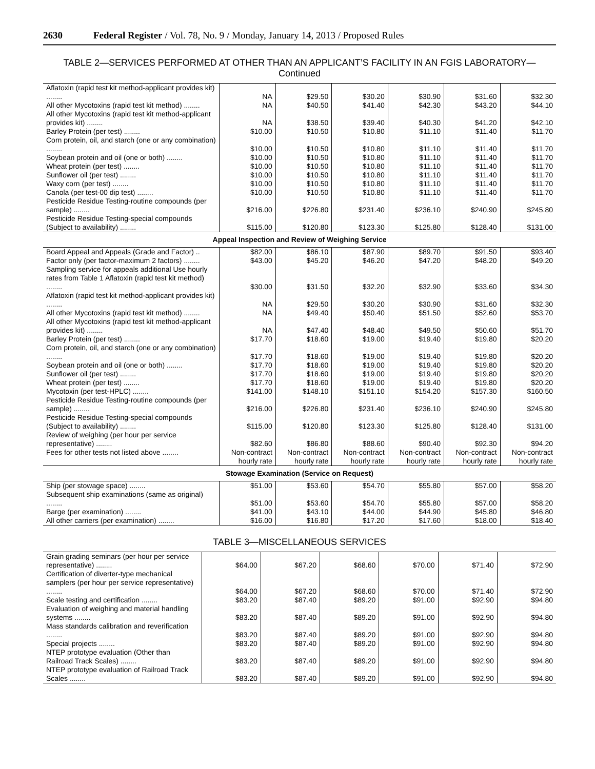2630 Federal Register / Vol. 78, No. 9 / Monday, January 14, 2013 / Proposed Rules
TABLE 2—SERVICES PERFORMED AT OTHER THAN AN APPLICANT’S FACILITY IN AN FGIS LABORATORY—Continued
| Aflatoxin (rapid test kit method-applicant provides kit) ........ | NA | $29.50 | $30.20 | $30.90 | $31.60 | $32.30 |
| All other Mycotoxins (rapid test kit method) ........ | NA | $40.50 | $41.40 | $42.30 | $43.20 | $44.10 |
| All other Mycotoxins (rapid test kit method-applicant provides kit) ........ | NA | $38.50 | $39.40 | $40.30 | $41.20 | $42.10 |
| Barley Protein (per test) ........ | $10.00 | $10.50 | $10.80 | $11.10 | $11.40 | $11.70 |
| Corn protein, oil, and starch (one or any combination) ........ | $10.00 | $10.50 | $10.80 | $11.10 | $11.40 | $11.70 |
| Soybean protein and oil (one or both) ........ | $10.00 | $10.50 | $10.80 | $11.10 | $11.40 | $11.70 |
| Wheat protein (per test) ........ | $10.00 | $10.50 | $10.80 | $11.10 | $11.40 | $11.70 |
| Sunflower oil (per test) ........ | $10.00 | $10.50 | $10.80 | $11.10 | $11.40 | $11.70 |
| Waxy corn (per test) ........ | $10.00 | $10.50 | $10.80 | $11.10 | $11.40 | $11.70 |
| Canola (per test-00 dip test) ........ | $10.00 | $10.50 | $10.80 | $11.10 | $11.40 | $11.70 |
| Pesticide Residue Testing-routine compounds (per sample) ........ | $216.00 | $226.80 | $231.40 | $236.10 | $240.90 | $245.80 |
| Pesticide Residue Testing-special compounds (Subject to availability) ........ | $115.00 | $120.80 | $123.30 | $125.80 | $128.40 | $131.00 |
| Appeal Inspection and Review of Weighing Service | | | | | | |
| Board Appeal and Appeals (Grade and Factor) .. | $82.00 | $86.10 | $87.90 | $89.70 | $91.50 | $93.40 |
| Factor only (per factor-maximum 2 factors) ........ | $43.00 | $45.20 | $46.20 | $47.20 | $48.20 | $49.20 |
| Sampling service for appeals additional Use hourly rates from Table 1 Aflatoxin (rapid test kit method) ........ | $30.00 | $31.50 | $32.20 | $32.90 | $33.60 | $34.30 |
| Aflatoxin (rapid test kit method-applicant provides kit) ........ | NA | $29.50 | $30.20 | $30.90 | $31.60 | $32.30 |
| All other Mycotoxins (rapid test kit method) ........ | NA | $49.40 | $50.40 | $51.50 | $52.60 | $53.70 |
| All other Mycotoxins (rapid test kit method-applicant provides kit) ........ | NA | $47.40 | $48.40 | $49.50 | $50.60 | $51.70 |
| Barley Protein (per test) ........ | $17.70 | $18.60 | $19.00 | $19.40 | $19.80 | $20.20 |
| Corn protein, oil, and starch (one or any combination) ........ | $17.70 | $18.60 | $19.00 | $19.40 | $19.80 | $20.20 |
| Soybean protein and oil (one or both) ........ | $17.70 | $18.60 | $19.00 | $19.40 | $19.80 | $20.20 |
| Sunflower oil (per test) ........ | $17.70 | $18.60 | $19.00 | $19.40 | $19.80 | $20.20 |
| Wheat protein (per test) ........ | $17.70 | $18.60 | $19.00 | $19.40 | $19.80 | $20.20 |
| Mycotoxin (per test-HPLC) ........ | $141.00 | $148.10 | $151.10 | $154.20 | $157.30 | $160.50 |
| Pesticide Residue Testing-routine compounds (per sample) ........ | $216.00 | $226.80 | $231.40 | $236.10 | $240.90 | $245.80 |
| Pesticide Residue Testing-special compounds (Subject to availability) ........ | $115.00 | $120.80 | $123.30 | $125.80 | $128.40 | $131.00 |
| Review of weighing (per hour per service representative) ........ | $82.60 | $86.80 | $88.60 | $90.40 | $92.30 | $94.20 |
| Fees for other tests not listed above ........ | Non-contract hourly rate | Non-contract hourly rate | Non-contract hourly rate | Non-contract hourly rate | Non-contract hourly rate | Non-contract hourly rate |
| Stowage Examination (Service on Request) | | | | | | |
| Ship (per stowage space) ........ | $51.00 | $53.60 | $54.70 | $55.80 | $57.00 | $58.20 |
| Subsequent ship examinations (same as original) ........ | $51.00 | $53.60 | $54.70 | $55.80 | $57.00 | $58.20 |
| Barge (per examination) ........ | $41.00 | $43.10 | $44.00 | $44.90 | $45.80 | $46.80 |
| All other carriers (per examination) ........ | $16.00 | $16.80 | $17.20 | $17.60 | $18.00 | $18.40 |
TABLE 3—MISCELLANEOUS SERVICES
| Grain grading seminars (per hour per service representative) ........ | $64.00 | $67.20 | $68.60 | $70.00 | $71.40 | $72.90 |
| Certification of diverter-type mechanical samplers (per hour per service representative) ........ | $64.00 | $67.20 | $68.60 | $70.00 | $71.40 | $72.90 |
| Scale testing and certification ........ | $83.20 | $87.40 | $89.20 | $91.00 | $92.90 | $94.80 |
| Evaluation of weighing and material handling systems ........ | $83.20 | $87.40 | $89.20 | $91.00 | $92.90 | $94.80 |
| Mass standards calibration and reverification ........ | $83.20 | $87.40 | $89.20 | $91.00 | $92.90 | $94.80 |
| Special projects ........ | $83.20 | $87.40 | $89.20 | $91.00 | $92.90 | $94.80 |
| NTEP prototype evaluation (Other than Railroad Track Scales) ........ | $83.20 | $87.40 | $89.20 | $91.00 | $92.90 | $94.80 |
| NTEP prototype evaluation of Railroad Track Scales ........ | $83.20 | $87.40 | $89.20 | $91.00 | $92.90 | $94.80 |